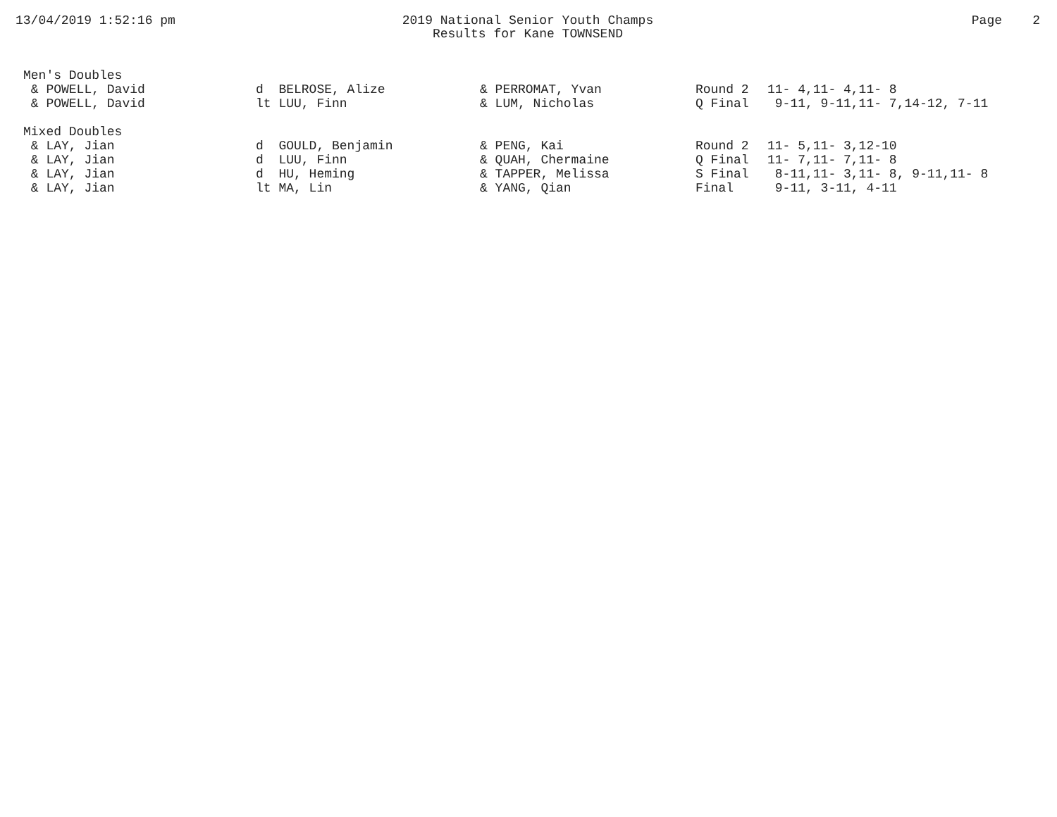13/04/2019 1:52:16 pm 2019 National Senior Youth Champs
Results for Kane TOWNSEND
Page 2
| Men's Doubles | | | | |
| & POWELL, David | d BELROSE, Alize | & PERROMAT, Yvan | Round 2 | 11- 4,11- 4,11- 8 |
| & POWELL, David | lt LUU, Finn | & LUM, Nicholas | Q Final | 9-11, 9-11,11- 7,14-12, 7-11 |
| Mixed Doubles | | | | |
| & LAY, Jian | d GOULD, Benjamin | & PENG, Kai | Round 2 | 11- 5,11- 3,12-10 |
| & LAY, Jian | d LUU, Finn | & QUAH, Chermaine | Q Final | 11- 7,11- 7,11- 8 |
| & LAY, Jian | d HU, Heming | & TAPPER, Melissa | S Final | 8-11,11- 3,11- 8, 9-11,11- 8 |
| & LAY, Jian | lt MA, Lin | & YANG, Qian | Final | 9-11, 3-11, 4-11 |